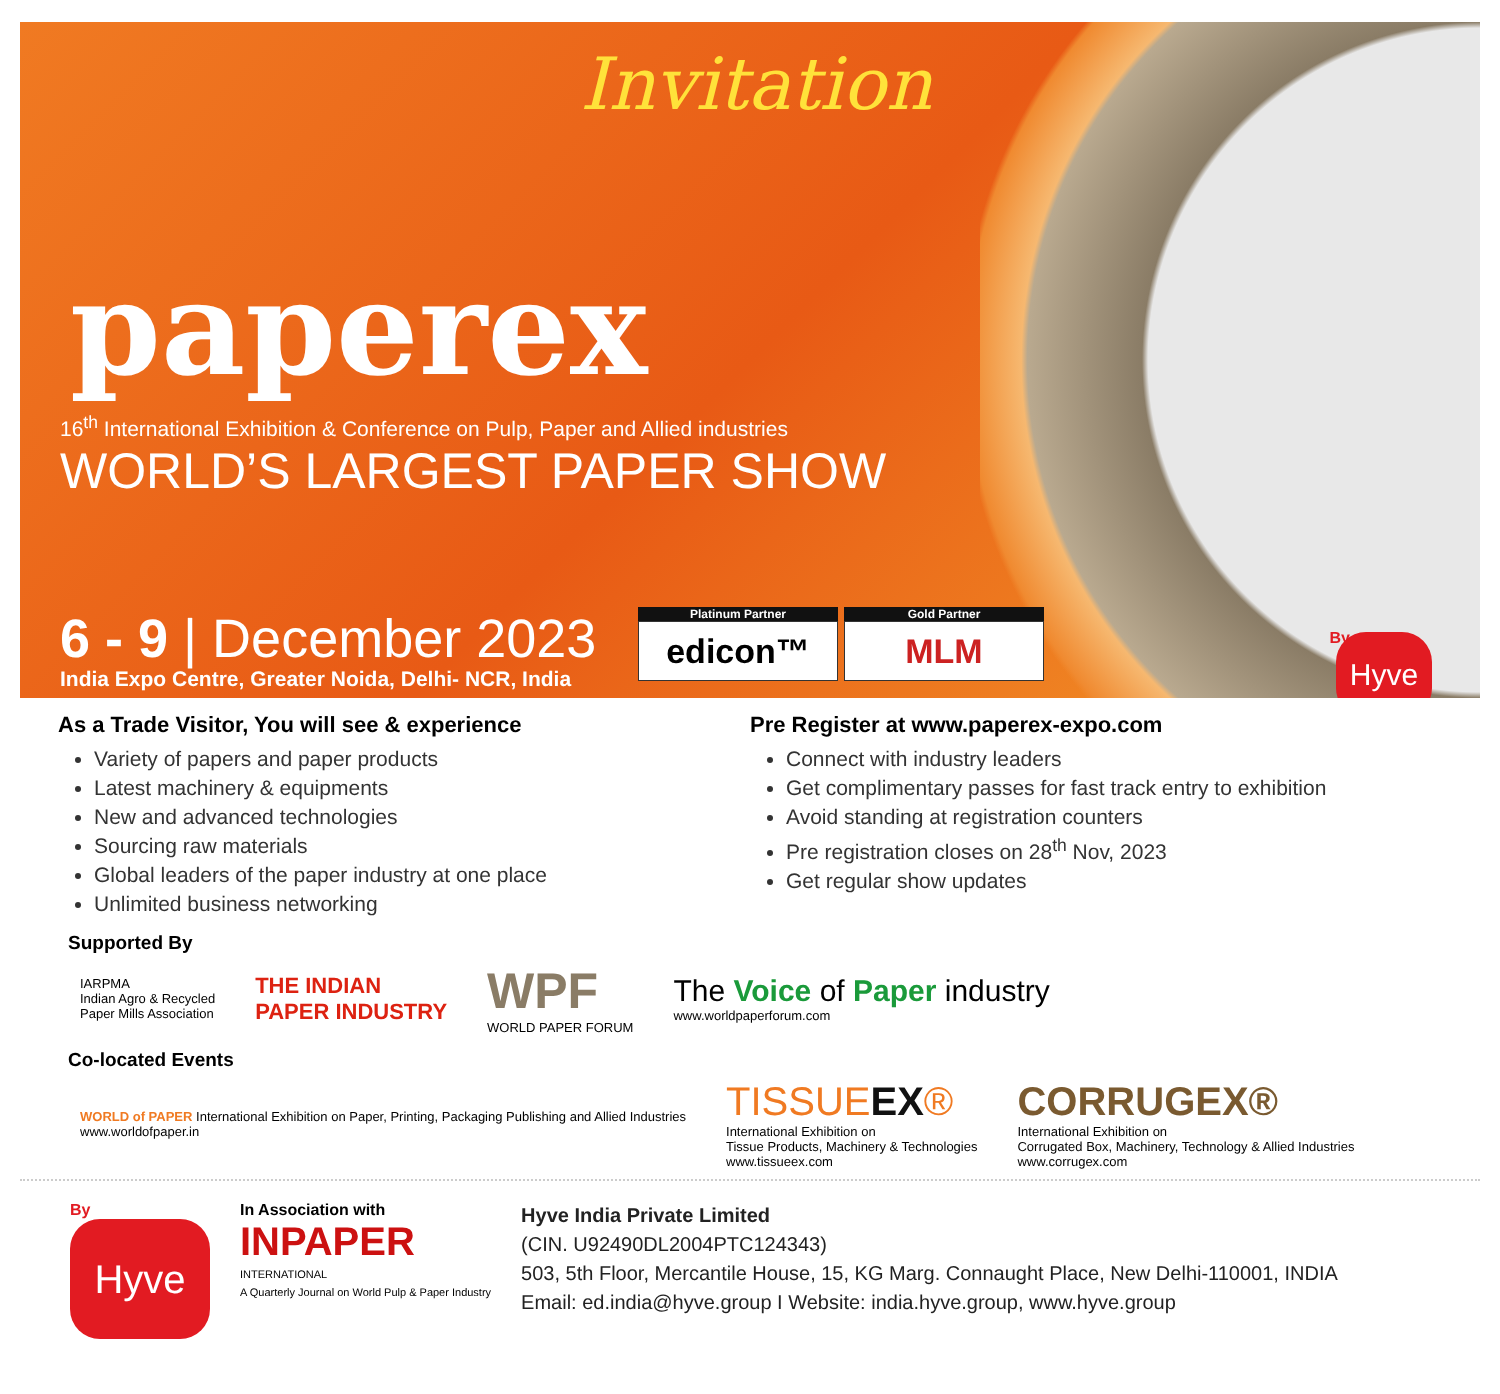Invitation
paperex
16<sup>th</sup> International Exhibition & Conference on Pulp, Paper and Allied industries
WORLD’S LARGEST PAPER SHOW
6 - 9 | December 2023
India Expo Centre, Greater Noida, Delhi- NCR, India
Platinum Partner
edicon™
Gold Partner
MLM
By Hyve
As a Trade Visitor, You will see & experience
Variety of papers and paper products
Latest machinery & equipments
New and advanced technologies
Sourcing raw materials
Global leaders of the paper industry at one place
Unlimited business networking
Pre Register at www.paperex-expo.com
Connect with industry leaders
Get complimentary passes for fast track entry to exhibition
Avoid standing at registration counters
Pre registration closes on 28<sup>th</sup> Nov, 2023
Get regular show updates
Supported By
IARPMA
Indian Agro & Recycled
Paper Mills Association
THE INDIAN
PAPER INDUSTRY
WPF
WORLD PAPER FORUM
The Voice of Paper industry
www.worldpaperforum.com
Co-located Events
WORLD of PAPER International Exhibition on Paper, Printing, Packaging Publishing and Allied Industries
www.worldofpaper.in
TISSUEEX®
International Exhibition on
Tissue Products, Machinery & Technologies
www.tissueex.com
CORRUGEX®
International Exhibition on
Corrugated Box, Machinery, Technology & Allied Industries
www.corrugex.com
By
Hyve
In Association with
INPAPER
INTERNATIONAL
A Quarterly Journal on World Pulp & Paper Industry
Hyve India Private Limited
(CIN. U92490DL2004PTC124343)
503, 5th Floor, Mercantile House, 15, KG Marg. Connaught Place, New Delhi-110001, INDIA
Email: ed.india@hyve.group I Website: india.hyve.group, www.hyve.group